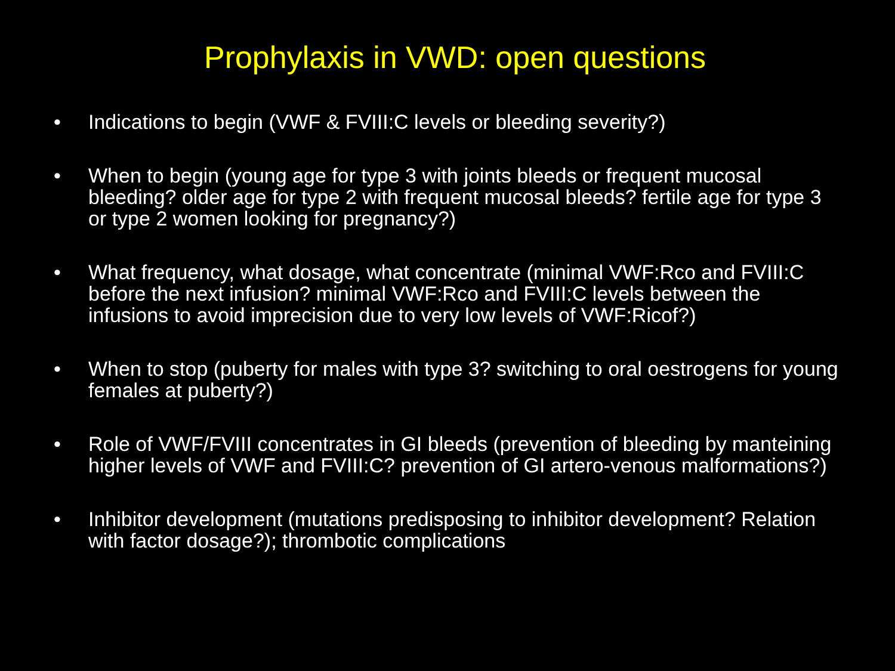Prophylaxis in VWD: open questions
• Indications to begin (VWF & FVIII:C levels or bleeding severity?)
• When to begin (young age for type 3 with joints bleeds or frequent mucosal bleeding? older age for type 2 with frequent mucosal bleeds? fertile age for type 3 or type 2 women looking for pregnancy?)
• What frequency, what dosage, what concentrate (minimal VWF:Rco and FVIII:C before the next infusion? minimal VWF:Rco and FVIII:C levels between the infusions to avoid imprecision due to very low levels of VWF:Ricof?)
• When to stop (puberty for males with type 3? switching to oral oestrogens for young females at puberty?)
• Role of VWF/FVIII concentrates in GI bleeds (prevention of bleeding by manteining higher levels of VWF and FVIII:C? prevention of GI artero-venous malformations?)
• Inhibitor development (mutations predisposing to inhibitor development? Relation with factor dosage?); thrombotic complications